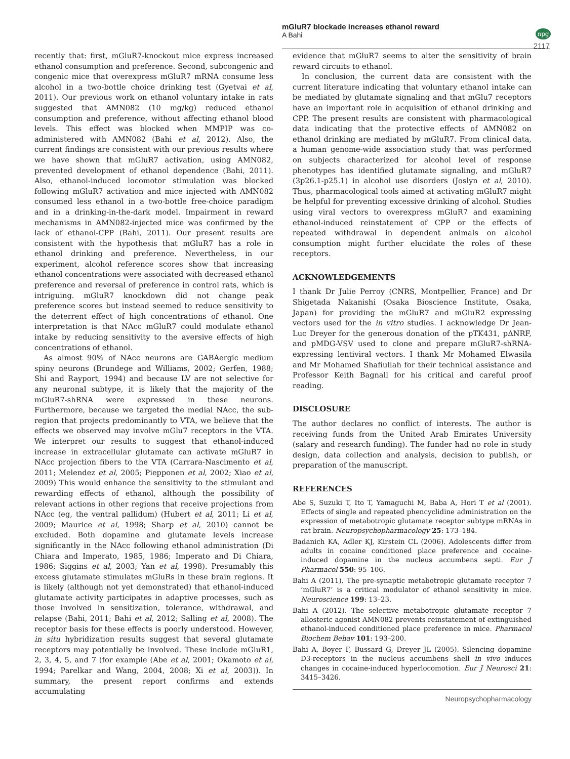mGluR7 blockade increases ethanol reward
A Bahi
npg
2117
recently that: first, mGluR7-knockout mice express increased ethanol consumption and preference. Second, subcongenic and congenic mice that overexpress mGluR7 mRNA consume less alcohol in a two-bottle choice drinking test (Gyetvai et al, 2011). Our previous work on ethanol voluntary intake in rats suggested that AMN082 (10 mg/kg) reduced ethanol consumption and preference, without affecting ethanol blood levels. This effect was blocked when MMPIP was co-administered with AMN082 (Bahi et al, 2012). Also, the current findings are consistent with our previous results where we have shown that mGluR7 activation, using AMN082, prevented development of ethanol dependence (Bahi, 2011). Also, ethanol-induced locomotor stimulation was blocked following mGluR7 activation and mice injected with AMN082 consumed less ethanol in a two-bottle free-choice paradigm and in a drinking-in-the-dark model. Impairment in reward mechanisms in AMN082-injected mice was confirmed by the lack of ethanol-CPP (Bahi, 2011). Our present results are consistent with the hypothesis that mGluR7 has a role in ethanol drinking and preference. Nevertheless, in our experiment, alcohol reference scores show that increasing ethanol concentrations were associated with decreased ethanol preference and reversal of preference in control rats, which is intriguing. mGluR7 knockdown did not change peak preference scores but instead seemed to reduce sensitivity to the deterrent effect of high concentrations of ethanol. One interpretation is that NAcc mGluR7 could modulate ethanol intake by reducing sensitivity to the aversive effects of high concentrations of ethanol.
As almost 90% of NAcc neurons are GABAergic medium spiny neurons (Brundege and Williams, 2002; Gerfen, 1988; Shi and Rayport, 1994) and because LV are not selective for any neuronal subtype, it is likely that the majority of the mGluR7-shRNA were expressed in these neurons. Furthermore, because we targeted the medial NAcc, the sub-region that projects predominantly to VTA, we believe that the effects we observed may involve mGlu7 receptors in the VTA. We interpret our results to suggest that ethanol-induced increase in extracellular glutamate can activate mGluR7 in NAcc projection fibers to the VTA (Carrara-Nascimento et al, 2011; Melendez et al, 2005; Piepponen et al, 2002; Xiao et al, 2009) This would enhance the sensitivity to the stimulant and rewarding effects of ethanol, although the possibility of relevant actions in other regions that receive projections from NAcc (eg, the ventral pallidum) (Hubert et al, 2011; Li et al, 2009; Maurice et al, 1998; Sharp et al, 2010) cannot be excluded. Both dopamine and glutamate levels increase significantly in the NAcc following ethanol administration (Di Chiara and Imperato, 1985, 1986; Imperato and Di Chiara, 1986; Siggins et al, 2003; Yan et al, 1998). Presumably this excess glutamate stimulates mGluRs in these brain regions. It is likely (although not yet demonstrated) that ethanol-induced glutamate activity participates in adaptive processes, such as those involved in sensitization, tolerance, withdrawal, and relapse (Bahi, 2011; Bahi et al, 2012; Salling et al, 2008). The receptor basis for these effects is poorly understood. However, in situ hybridization results suggest that several glutamate receptors may potentially be involved. These include mGluR1, 2, 3, 4, 5, and 7 (for example (Abe et al, 2001; Okamoto et al, 1994; Parelkar and Wang, 2004, 2008; Xi et al, 2003)). In summary, the present report confirms and extends accumulating
evidence that mGluR7 seems to alter the sensitivity of brain reward circuits to ethanol.
In conclusion, the current data are consistent with the current literature indicating that voluntary ethanol intake can be mediated by glutamate signaling and that mGlu7 receptors have an important role in acquisition of ethanol drinking and CPP. The present results are consistent with pharmacological data indicating that the protective effects of AMN082 on ethanol drinking are mediated by mGluR7. From clinical data, a human genome-wide association study that was performed on subjects characterized for alcohol level of response phenotypes has identified glutamate signaling, and mGluR7 (3p26.1-p25.1) in alcohol use disorders (Joslyn et al, 2010). Thus, pharmacological tools aimed at activating mGluR7 might be helpful for preventing excessive drinking of alcohol. Studies using viral vectors to overexpress mGluR7 and examining ethanol-induced reinstatement of CPP or the effects of repeated withdrawal in dependent animals on alcohol consumption might further elucidate the roles of these receptors.
ACKNOWLEDGEMENTS
I thank Dr Julie Perroy (CNRS, Montpellier, France) and Dr Shigetada Nakanishi (Osaka Bioscience Institute, Osaka, Japan) for providing the mGluR7 and mGluR2 expressing vectors used for the in vitro studies. I acknowledge Dr Jean-Luc Dreyer for the generous donation of the pTK431, pΔNRF, and pMDG-VSV used to clone and prepare mGluR7-shRNA-expressing lentiviral vectors. I thank Mr Mohamed Elwasila and Mr Mohamed Shafiullah for their technical assistance and Professor Keith Bagnall for his critical and careful proof reading.
DISCLOSURE
The author declares no conflict of interests. The author is receiving funds from the United Arab Emirates University (salary and research funding). The funder had no role in study design, data collection and analysis, decision to publish, or preparation of the manuscript.
REFERENCES
Abe S, Suzuki T, Ito T, Yamaguchi M, Baba A, Hori T et al (2001). Effects of single and repeated phencyclidine administration on the expression of metabotropic glutamate receptor subtype mRNAs in rat brain. Neuropsychopharmacology 25: 173–184.
Badanich KA, Adler KJ, Kirstein CL (2006). Adolescents differ from adults in cocaine conditioned place preference and cocaine-induced dopamine in the nucleus accumbens septi. Eur J Pharmacol 550: 95–106.
Bahi A (2011). The pre-synaptic metabotropic glutamate receptor 7 ‘mGluR7’ is a critical modulator of ethanol sensitivity in mice. Neuroscience 199: 13–23.
Bahi A (2012). The selective metabotropic glutamate receptor 7 allosteric agonist AMN082 prevents reinstatement of extinguished ethanol-induced conditioned place preference in mice. Pharmacol Biochem Behav 101: 193–200.
Bahi A, Boyer F, Bussard G, Dreyer JL (2005). Silencing dopamine D3-receptors in the nucleus accumbens shell in vivo induces changes in cocaine-induced hyperlocomotion. Eur J Neurosci 21: 3415–3426.
Neuropsychopharmacology